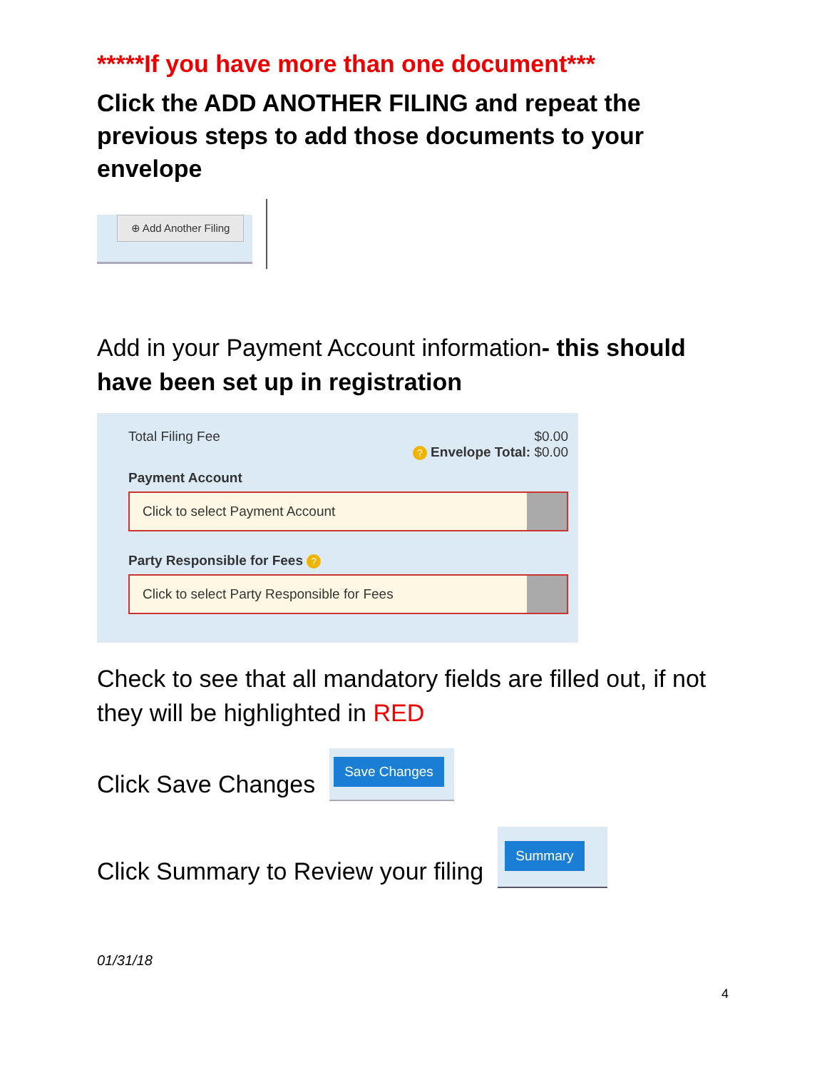*****If you have more than one document***
Click the ADD ANOTHER FILING and repeat the previous steps to add those documents to your envelope
⊕ Add Another Filing
Add in your Payment Account information- this should have been set up in registration
Total Filing Fee $0.00
? Envelope Total: $0.00
Payment Account
Click to select Payment Account
Party Responsible for Fees ?
Click to select Party Responsible for Fees
Check to see that all mandatory fields are filled out, if not they will be highlighted in RED
Click Save Changes
Save Changes
Click Summary to Review your filing
Summary
01/31/18
4